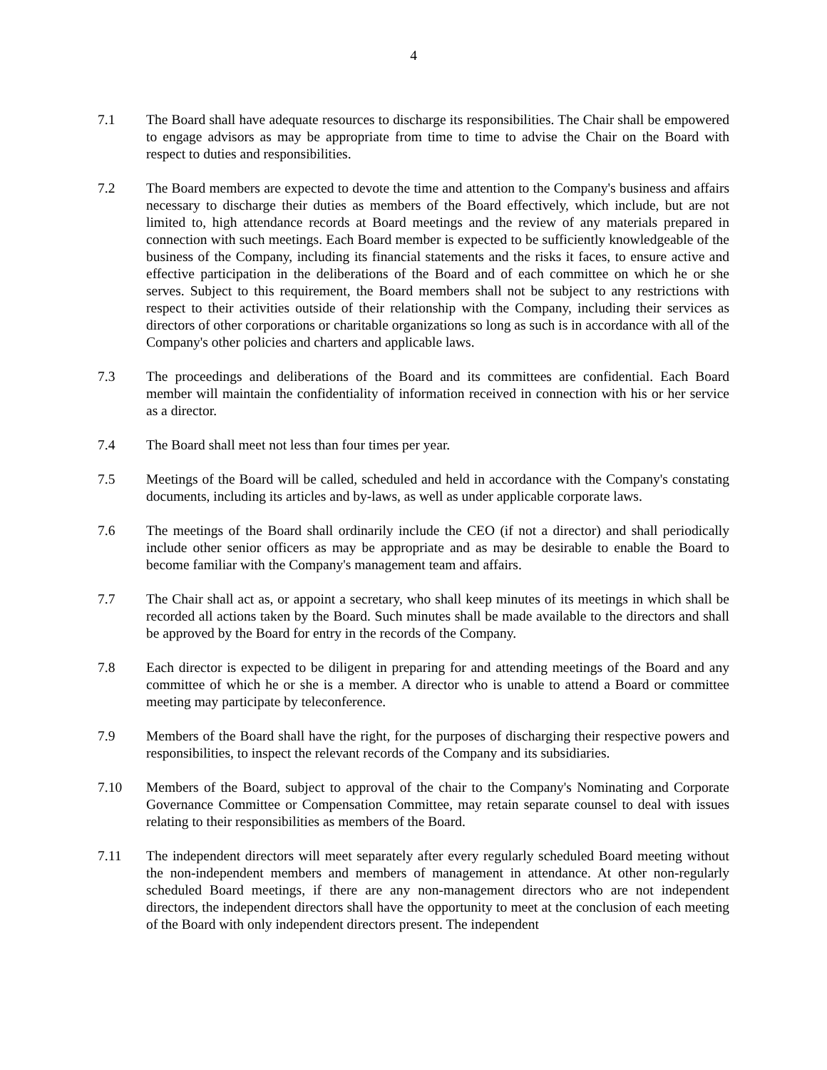4
7.1 The Board shall have adequate resources to discharge its responsibilities. The Chair shall be empowered to engage advisors as may be appropriate from time to time to advise the Chair on the Board with respect to duties and responsibilities.
7.2 The Board members are expected to devote the time and attention to the Company's business and affairs necessary to discharge their duties as members of the Board effectively, which include, but are not limited to, high attendance records at Board meetings and the review of any materials prepared in connection with such meetings. Each Board member is expected to be sufficiently knowledgeable of the business of the Company, including its financial statements and the risks it faces, to ensure active and effective participation in the deliberations of the Board and of each committee on which he or she serves. Subject to this requirement, the Board members shall not be subject to any restrictions with respect to their activities outside of their relationship with the Company, including their services as directors of other corporations or charitable organizations so long as such is in accordance with all of the Company's other policies and charters and applicable laws.
7.3 The proceedings and deliberations of the Board and its committees are confidential. Each Board member will maintain the confidentiality of information received in connection with his or her service as a director.
7.4 The Board shall meet not less than four times per year.
7.5 Meetings of the Board will be called, scheduled and held in accordance with the Company's constating documents, including its articles and by-laws, as well as under applicable corporate laws.
7.6 The meetings of the Board shall ordinarily include the CEO (if not a director) and shall periodically include other senior officers as may be appropriate and as may be desirable to enable the Board to become familiar with the Company's management team and affairs.
7.7 The Chair shall act as, or appoint a secretary, who shall keep minutes of its meetings in which shall be recorded all actions taken by the Board. Such minutes shall be made available to the directors and shall be approved by the Board for entry in the records of the Company.
7.8 Each director is expected to be diligent in preparing for and attending meetings of the Board and any committee of which he or she is a member. A director who is unable to attend a Board or committee meeting may participate by teleconference.
7.9 Members of the Board shall have the right, for the purposes of discharging their respective powers and responsibilities, to inspect the relevant records of the Company and its subsidiaries.
7.10 Members of the Board, subject to approval of the chair to the Company's Nominating and Corporate Governance Committee or Compensation Committee, may retain separate counsel to deal with issues relating to their responsibilities as members of the Board.
7.11 The independent directors will meet separately after every regularly scheduled Board meeting without the non-independent members and members of management in attendance. At other non-regularly scheduled Board meetings, if there are any non-management directors who are not independent directors, the independent directors shall have the opportunity to meet at the conclusion of each meeting of the Board with only independent directors present. The independent